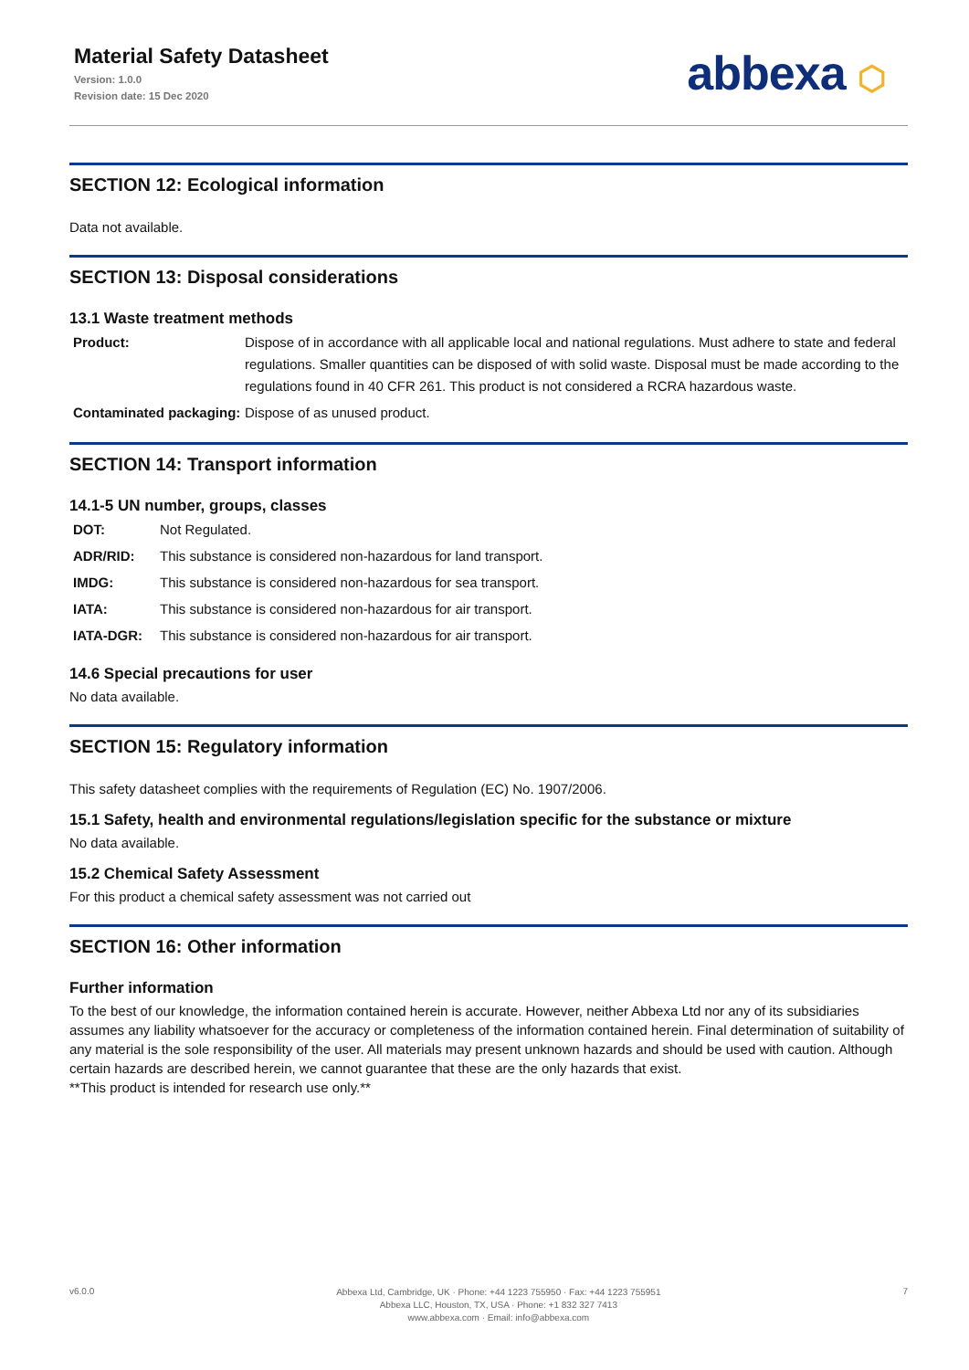Material Safety Datasheet
Version: 1.0.0
Revision date: 15 Dec 2020
abbexa ⬡
SECTION 12: Ecological information
Data not available.
SECTION 13: Disposal considerations
13.1 Waste treatment methods
Product: Dispose of in accordance with all applicable local and national regulations. Must adhere to state and federal regulations. Smaller quantities can be disposed of with solid waste. Disposal must be made according to the regulations found in 40 CFR 261. This product is not considered a RCRA hazardous waste.
Contaminated packaging: Dispose of as unused product.
SECTION 14: Transport information
14.1-5 UN number, groups, classes
DOT: Not Regulated.
ADR/RID: This substance is considered non-hazardous for land transport.
IMDG: This substance is considered non-hazardous for sea transport.
IATA: This substance is considered non-hazardous for air transport.
IATA-DGR: This substance is considered non-hazardous for air transport.
14.6 Special precautions for user
No data available.
SECTION 15: Regulatory information
This safety datasheet complies with the requirements of Regulation (EC) No. 1907/2006.
15.1 Safety, health and environmental regulations/legislation specific for the substance or mixture
No data available.
15.2 Chemical Safety Assessment
For this product a chemical safety assessment was not carried out
SECTION 16: Other information
Further information
To the best of our knowledge, the information contained herein is accurate. However, neither Abbexa Ltd nor any of its subsidiaries assumes any liability whatsoever for the accuracy or completeness of the information contained herein. Final determination of suitability of any material is the sole responsibility of the user. All materials may present unknown hazards and should be used with caution. Although certain hazards are described herein, we cannot guarantee that these are the only hazards that exist.
**This product is intended for research use only.**
v6.0.0
Abbexa Ltd, Cambridge, UK · Phone: +44 1223 755950 · Fax: +44 1223 755951
Abbexa LLC, Houston, TX, USA · Phone: +1 832 327 7413
www.abbexa.com · Email: info@abbexa.com
7